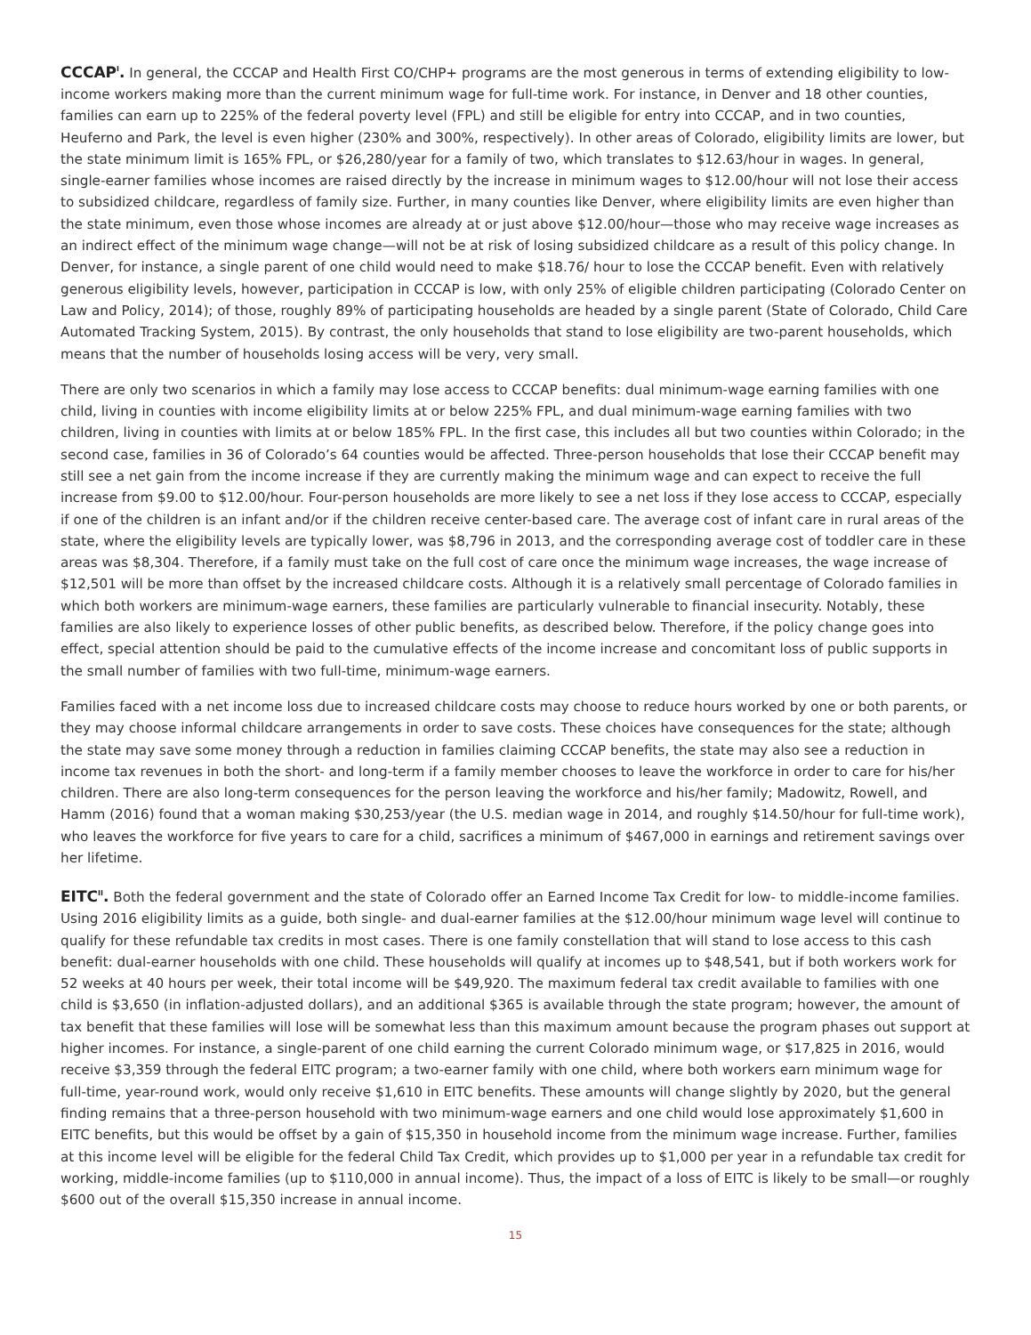CCCAP<sup>I</sup>. In general, the CCCAP and Health First CO/CHP+ programs are the most generous in terms of extending eligibility to low-income workers making more than the current minimum wage for full-time work. For instance, in Denver and 18 other counties, families can earn up to 225% of the federal poverty level (FPL) and still be eligible for entry into CCCAP, and in two counties, Heuferno and Park, the level is even higher (230% and 300%, respectively). In other areas of Colorado, eligibility limits are lower, but the state minimum limit is 165% FPL, or $26,280/year for a family of two, which translates to $12.63/hour in wages. In general, single-earner families whose incomes are raised directly by the increase in minimum wages to $12.00/hour will not lose their access to subsidized childcare, regardless of family size. Further, in many counties like Denver, where eligibility limits are even higher than the state minimum, even those whose incomes are already at or just above $12.00/hour—those who may receive wage increases as an indirect effect of the minimum wage change—will not be at risk of losing subsidized childcare as a result of this policy change. In Denver, for instance, a single parent of one child would need to make $18.76/ hour to lose the CCCAP benefit. Even with relatively generous eligibility levels, however, participation in CCCAP is low, with only 25% of eligible children participating (Colorado Center on Law and Policy, 2014); of those, roughly 89% of participating households are headed by a single parent (State of Colorado, Child Care Automated Tracking System, 2015). By contrast, the only households that stand to lose eligibility are two-parent households, which means that the number of households losing access will be very, very small.
There are only two scenarios in which a family may lose access to CCCAP benefits: dual minimum-wage earning families with one child, living in counties with income eligibility limits at or below 225% FPL, and dual minimum-wage earning families with two children, living in counties with limits at or below 185% FPL. In the first case, this includes all but two counties within Colorado; in the second case, families in 36 of Colorado’s 64 counties would be affected. Three-person households that lose their CCCAP benefit may still see a net gain from the income increase if they are currently making the minimum wage and can expect to receive the full increase from $9.00 to $12.00/hour. Four-person households are more likely to see a net loss if they lose access to CCCAP, especially if one of the children is an infant and/or if the children receive center-based care. The average cost of infant care in rural areas of the state, where the eligibility levels are typically lower, was $8,796 in 2013, and the corresponding average cost of toddler care in these areas was $8,304. Therefore, if a family must take on the full cost of care once the minimum wage increases, the wage increase of $12,501 will be more than offset by the increased childcare costs. Although it is a relatively small percentage of Colorado families in which both workers are minimum-wage earners, these families are particularly vulnerable to financial insecurity. Notably, these families are also likely to experience losses of other public benefits, as described below. Therefore, if the policy change goes into effect, special attention should be paid to the cumulative effects of the income increase and concomitant loss of public supports in the small number of families with two full-time, minimum-wage earners.
Families faced with a net income loss due to increased childcare costs may choose to reduce hours worked by one or both parents, or they may choose informal childcare arrangements in order to save costs. These choices have consequences for the state; although the state may save some money through a reduction in families claiming CCCAP benefits, the state may also see a reduction in income tax revenues in both the short- and long-term if a family member chooses to leave the workforce in order to care for his/her children. There are also long-term consequences for the person leaving the workforce and his/her family; Madowitz, Rowell, and Hamm (2016) found that a woman making $30,253/year (the U.S. median wage in 2014, and roughly $14.50/hour for full-time work), who leaves the workforce for five years to care for a child, sacrifices a minimum of $467,000 in earnings and retirement savings over her lifetime.
EITC<sup>II</sup>. Both the federal government and the state of Colorado offer an Earned Income Tax Credit for low- to middle-income families. Using 2016 eligibility limits as a guide, both single- and dual-earner families at the $12.00/hour minimum wage level will continue to qualify for these refundable tax credits in most cases. There is one family constellation that will stand to lose access to this cash benefit: dual-earner households with one child. These households will qualify at incomes up to $48,541, but if both workers work for 52 weeks at 40 hours per week, their total income will be $49,920. The maximum federal tax credit available to families with one child is $3,650 (in inflation-adjusted dollars), and an additional $365 is available through the state program; however, the amount of tax benefit that these families will lose will be somewhat less than this maximum amount because the program phases out support at higher incomes. For instance, a single-parent of one child earning the current Colorado minimum wage, or $17,825 in 2016, would receive $3,359 through the federal EITC program; a two-earner family with one child, where both workers earn minimum wage for full-time, year-round work, would only receive $1,610 in EITC benefits. These amounts will change slightly by 2020, but the general finding remains that a three-person household with two minimum-wage earners and one child would lose approximately $1,600 in EITC benefits, but this would be offset by a gain of $15,350 in household income from the minimum wage increase. Further, families at this income level will be eligible for the federal Child Tax Credit, which provides up to $1,000 per year in a refundable tax credit for working, middle-income families (up to $110,000 in annual income). Thus, the impact of a loss of EITC is likely to be small—or roughly $600 out of the overall $15,350 increase in annual income.
15